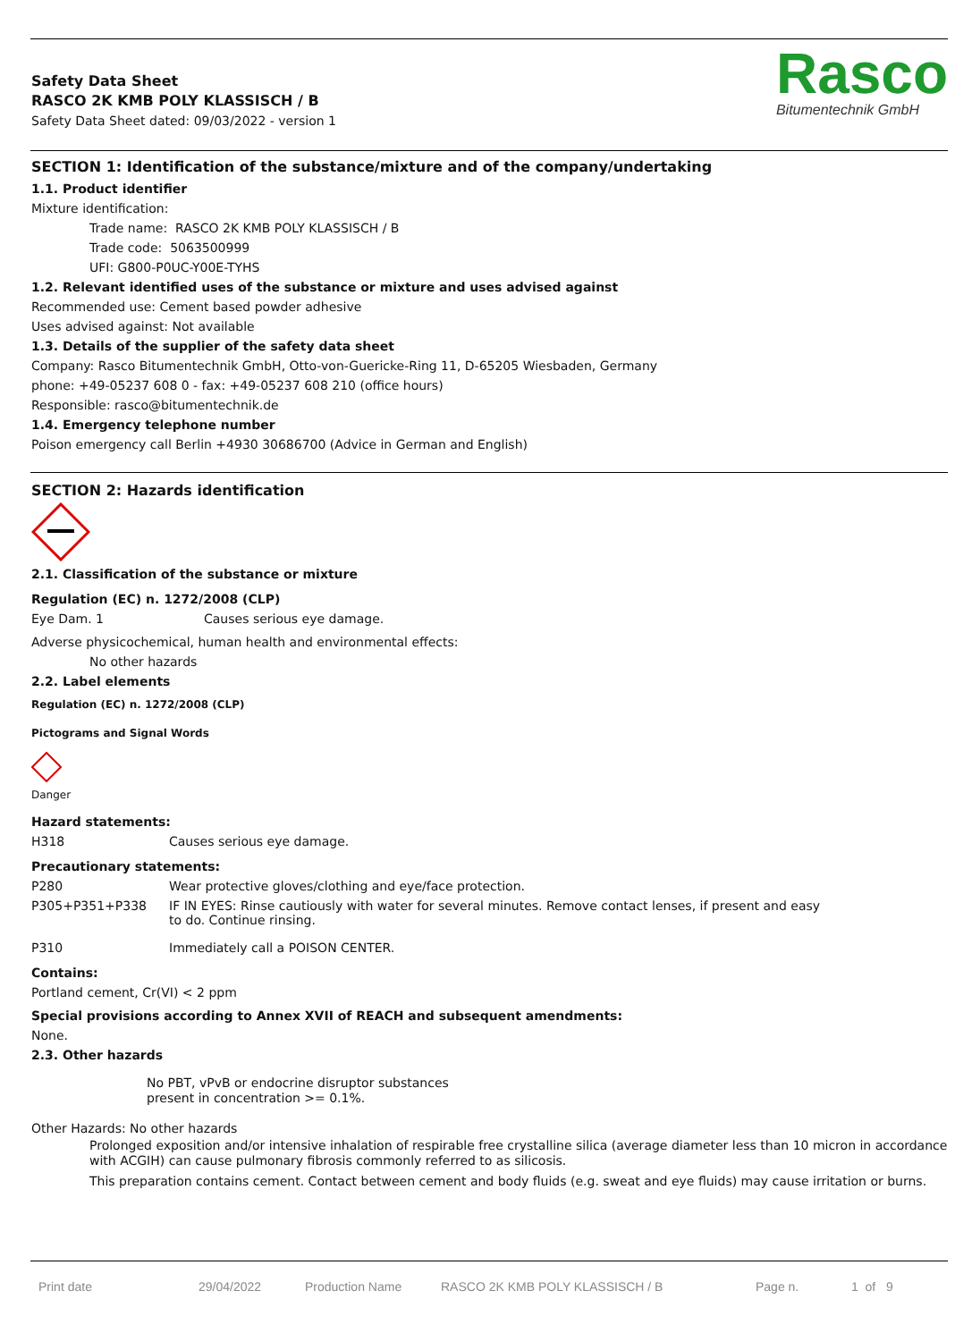Safety Data Sheet
RASCO 2K KMB POLY KLASSISCH / B
Safety Data Sheet dated: 09/03/2022 - version 1
Rasco
Bitumentechnik GmbH
SECTION 1: Identification of the substance/mixture and of the company/undertaking
1.1. Product identifier
Mixture identification:
Trade name: RASCO 2K KMB POLY KLASSISCH / B
Trade code: 5063500999
UFI: G800-P0UC-Y00E-TYHS
1.2. Relevant identified uses of the substance or mixture and uses advised against
Recommended use: Cement based powder adhesive
Uses advised against: Not available
1.3. Details of the supplier of the safety data sheet
Company: Rasco Bitumentechnik GmbH, Otto-von-Guericke-Ring 11, D-65205 Wiesbaden, Germany
phone: +49-05237 608 0 - fax: +49-05237 608 210 (office hours)
Responsible: rasco@bitumentechnik.de
1.4. Emergency telephone number
Poison emergency call Berlin +4930 30686700 (Advice in German and English)
SECTION 2: Hazards identification
2.1. Classification of the substance or mixture
Regulation (EC) n. 1272/2008 (CLP)
| Eye Dam. 1 | Causes serious eye damage. |
Adverse physicochemical, human health and environmental effects:
No other hazards
2.2. Label elements
Regulation (EC) n. 1272/2008 (CLP)
Pictograms and Signal Words
Danger
Hazard statements:
| H318 | Causes serious eye damage. |
Precautionary statements:
| P280 | Wear protective gloves/clothing and eye/face protection. |
| P305+P351+P338 | IF IN EYES: Rinse cautiously with water for several minutes. Remove contact lenses, if present and easy to do. Continue rinsing. |
| P310 | Immediately call a POISON CENTER. |
Contains:
Portland cement, Cr(VI) < 2 ppm
Special provisions according to Annex XVII of REACH and subsequent amendments:
None.
2.3. Other hazards
No PBT, vPvB or endocrine disruptor substances
present in concentration >= 0.1%.
Other Hazards: No other hazards
Prolonged exposition and/or intensive inhalation of respirable free crystalline silica (average diameter less than 10 micron in accordance with ACGIH) can cause pulmonary fibrosis commonly referred to as silicosis.
This preparation contains cement. Contact between cement and body fluids (e.g. sweat and eye fluids) may cause irritation or burns.
Print date 29/04/2022 Production Name RASCO 2K KMB POLY KLASSISCH / B Page n. 1 of 9